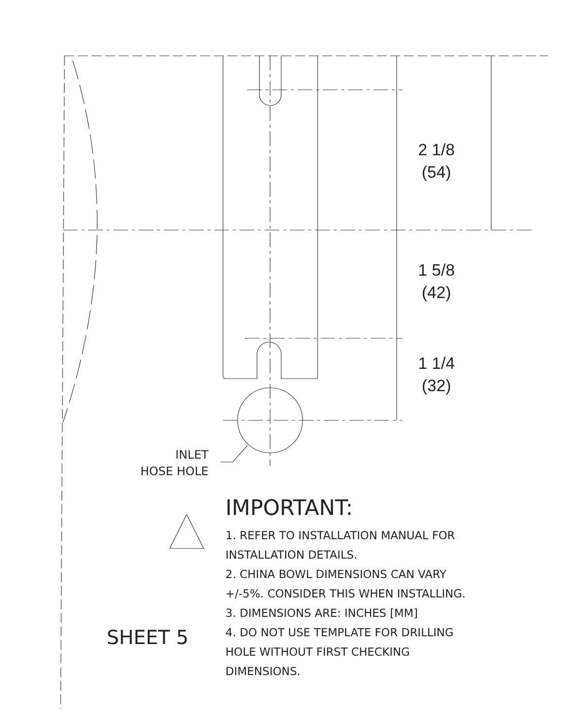2 1/8
(54)
1 5/8
(42)
1 1/4
(32)
INLET
HOSE HOLE
IMPORTANT:
1. REFER TO INSTALLATION MANUAL FOR
INSTALLATION DETAILS.
2. CHINA BOWL DIMENSIONS CAN VARY
+/-5%. CONSIDER THIS WHEN INSTALLING.
3. DIMENSIONS ARE: INCHES [MM]
4. DO NOT USE TEMPLATE FOR DRILLING
HOLE WITHOUT FIRST CHECKING
DIMENSIONS.
SHEET 5